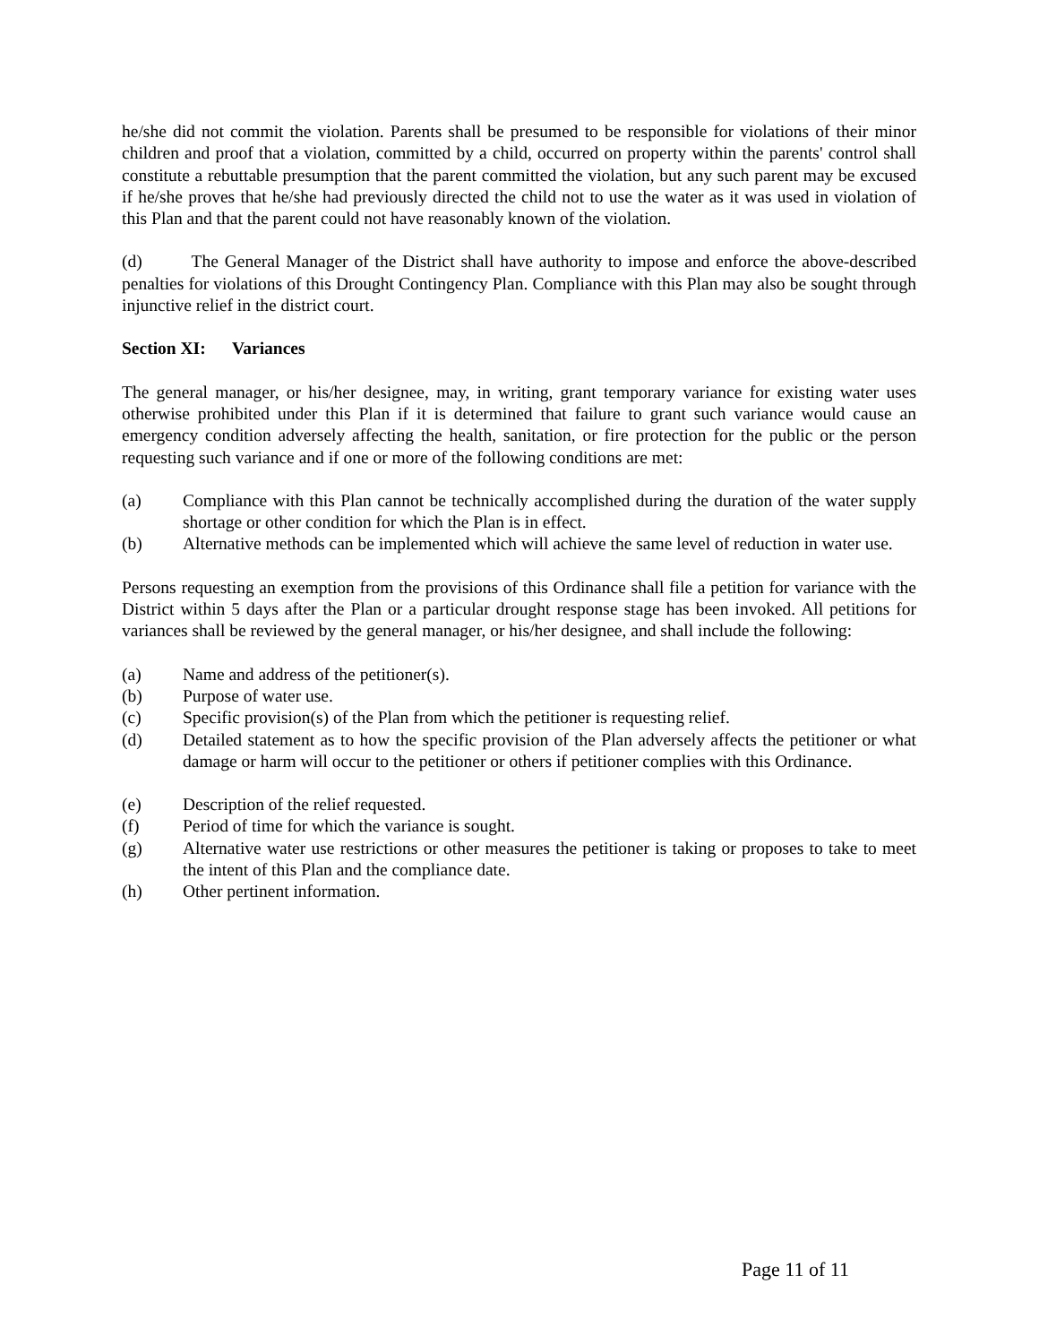he/she did not commit the violation. Parents shall be presumed to be responsible for violations of their minor children and proof that a violation, committed by a child, occurred on property within the parents' control shall constitute a rebuttable presumption that the parent committed the violation, but any such parent may be excused if he/she proves that he/she had previously directed the child not to use the water as it was used in violation of this Plan and that the parent could not have reasonably known of the violation.
(d) The General Manager of the District shall have authority to impose and enforce the above-described penalties for violations of this Drought Contingency Plan. Compliance with this Plan may also be sought through injunctive relief in the district court.
Section XI: Variances
The general manager, or his/her designee, may, in writing, grant temporary variance for existing water uses otherwise prohibited under this Plan if it is determined that failure to grant such variance would cause an emergency condition adversely affecting the health, sanitation, or fire protection for the public or the person requesting such variance and if one or more of the following conditions are met:
(a) Compliance with this Plan cannot be technically accomplished during the duration of the water supply shortage or other condition for which the Plan is in effect.
(b) Alternative methods can be implemented which will achieve the same level of reduction in water use.
Persons requesting an exemption from the provisions of this Ordinance shall file a petition for variance with the District within 5 days after the Plan or a particular drought response stage has been invoked. All petitions for variances shall be reviewed by the general manager, or his/her designee, and shall include the following:
(a) Name and address of the petitioner(s).
(b) Purpose of water use.
(c) Specific provision(s) of the Plan from which the petitioner is requesting relief.
(d) Detailed statement as to how the specific provision of the Plan adversely affects the petitioner or what damage or harm will occur to the petitioner or others if petitioner complies with this Ordinance.
(e) Description of the relief requested.
(f) Period of time for which the variance is sought.
(g) Alternative water use restrictions or other measures the petitioner is taking or proposes to take to meet the intent of this Plan and the compliance date.
(h) Other pertinent information.
Page 11 of 11